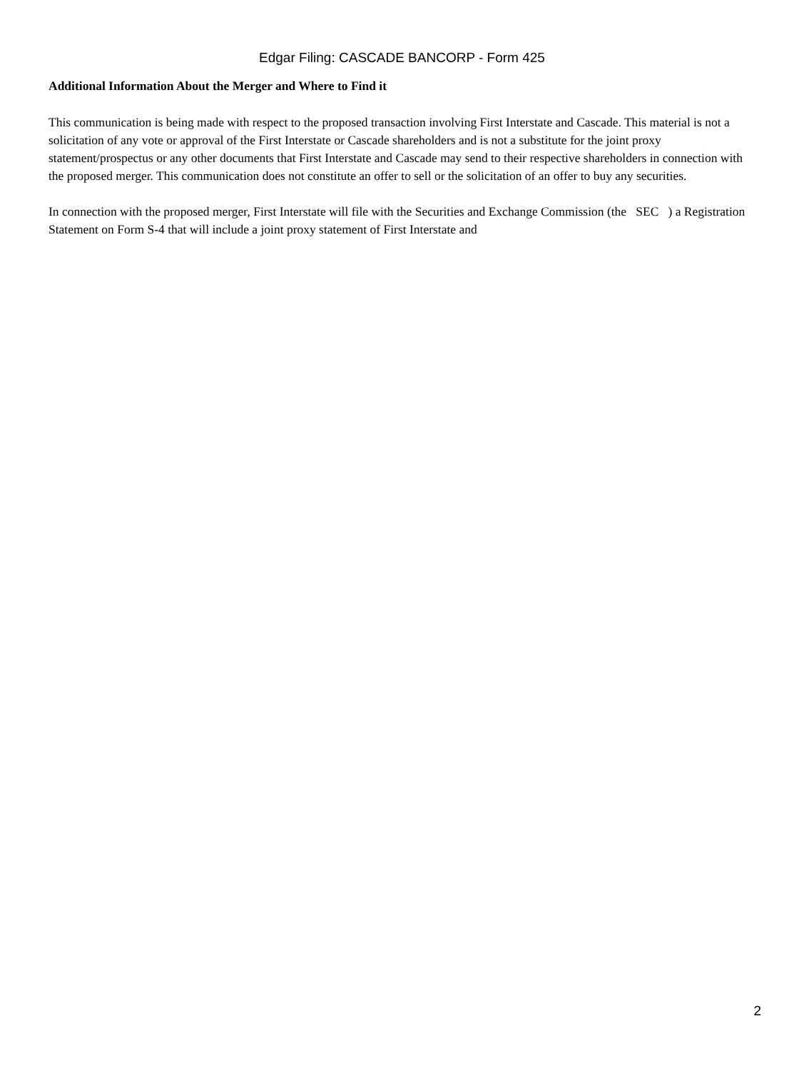Edgar Filing: CASCADE BANCORP - Form 425
Additional Information About the Merger and Where to Find it
This communication is being made with respect to the proposed transaction involving First Interstate and Cascade. This material is not a solicitation of any vote or approval of the First Interstate or Cascade shareholders and is not a substitute for the joint proxy statement/prospectus or any other documents that First Interstate and Cascade may send to their respective shareholders in connection with the proposed merger. This communication does not constitute an offer to sell or the solicitation of an offer to buy any securities.
In connection with the proposed merger, First Interstate will file with the Securities and Exchange Commission (the SEC ) a Registration Statement on Form S-4 that will include a joint proxy statement of First Interstate and
2